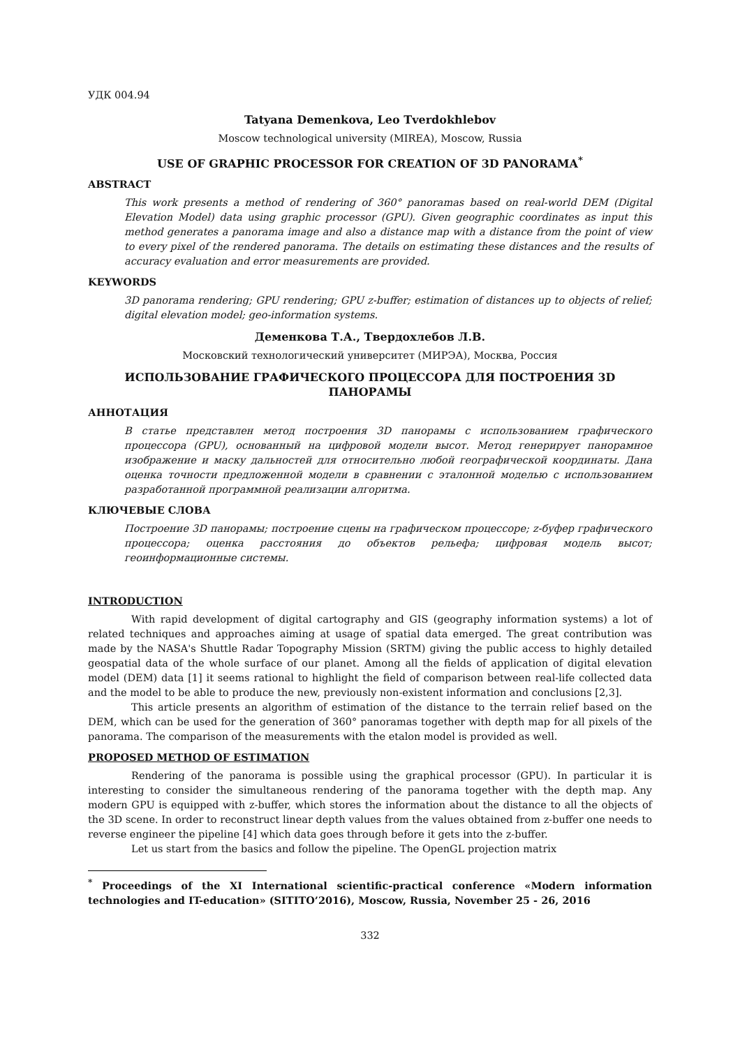УДК 004.94
Tatyana Demenkova, Leo Tverdokhlebov
Moscow technological university (MIREA), Moscow, Russia
USE OF GRAPHIC PROCESSOR FOR CREATION OF 3D PANORAMA<sup>*</sup>
ABSTRACT
This work presents a method of rendering of 360° panoramas based on real-world DEM (Digital Elevation Model) data using graphic processor (GPU). Given geographic coordinates as input this method generates a panorama image and also a distance map with a distance from the point of view to every pixel of the rendered panorama. The details on estimating these distances and the results of accuracy evaluation and error measurements are provided.
KEYWORDS
3D panorama rendering; GPU rendering; GPU z-buffer; estimation of distances up to objects of relief; digital elevation model; geo-information systems.
Деменкова Т.А., Твердохлебов Л.В.
Московский технологический университет (МИРЭА), Москва, Россия
ИСПОЛЬЗОВАНИЕ ГРАФИЧЕСКОГО ПРОЦЕССОРА ДЛЯ ПОСТРОЕНИЯ 3D ПАНОРАМЫ
АННОТАЦИЯ
В статье представлен метод построения 3D панорамы с использованием графического процессора (GPU), основанный на цифровой модели высот. Метод генерирует панорамное изображение и маску дальностей для относительно любой географической координаты. Дана оценка точности предложенной модели в сравнении с эталонной моделью с использованием разработанной программной реализации алгоритма.
КЛЮЧЕВЫЕ СЛОВА
Построение 3D панорамы; построение сцены на графическом процессоре; z-буфер графического процессора; оценка расстояния до объектов рельефа; цифровая модель высот; геоинформационные системы.
INTRODUCTION
With rapid development of digital cartography and GIS (geography information systems) a lot of related techniques and approaches aiming at usage of spatial data emerged. The great contribution was made by the NASA's Shuttle Radar Topography Mission (SRTM) giving the public access to highly detailed geospatial data of the whole surface of our planet. Among all the fields of application of digital elevation model (DEM) data [1] it seems rational to highlight the field of comparison between real-life collected data and the model to be able to produce the new, previously non-existent information and conclusions [2,3].
This article presents an algorithm of estimation of the distance to the terrain relief based on the DEM, which can be used for the generation of 360° panoramas together with depth map for all pixels of the panorama. The comparison of the measurements with the etalon model is provided as well.
PROPOSED METHOD OF ESTIMATION
Rendering of the panorama is possible using the graphical processor (GPU). In particular it is interesting to consider the simultaneous rendering of the panorama together with the depth map. Any modern GPU is equipped with z-buffer, which stores the information about the distance to all the objects of the 3D scene. In order to reconstruct linear depth values from the values obtained from z-buffer one needs to reverse engineer the pipeline [4] which data goes through before it gets into the z-buffer.
Let us start from the basics and follow the pipeline. The OpenGL projection matrix
<sup>*</sup> Proceedings of the XI International scientific-practical conference «Modern information technologies and IT-education» (SITITO’2016), Moscow, Russia, November 25 - 26, 2016
332